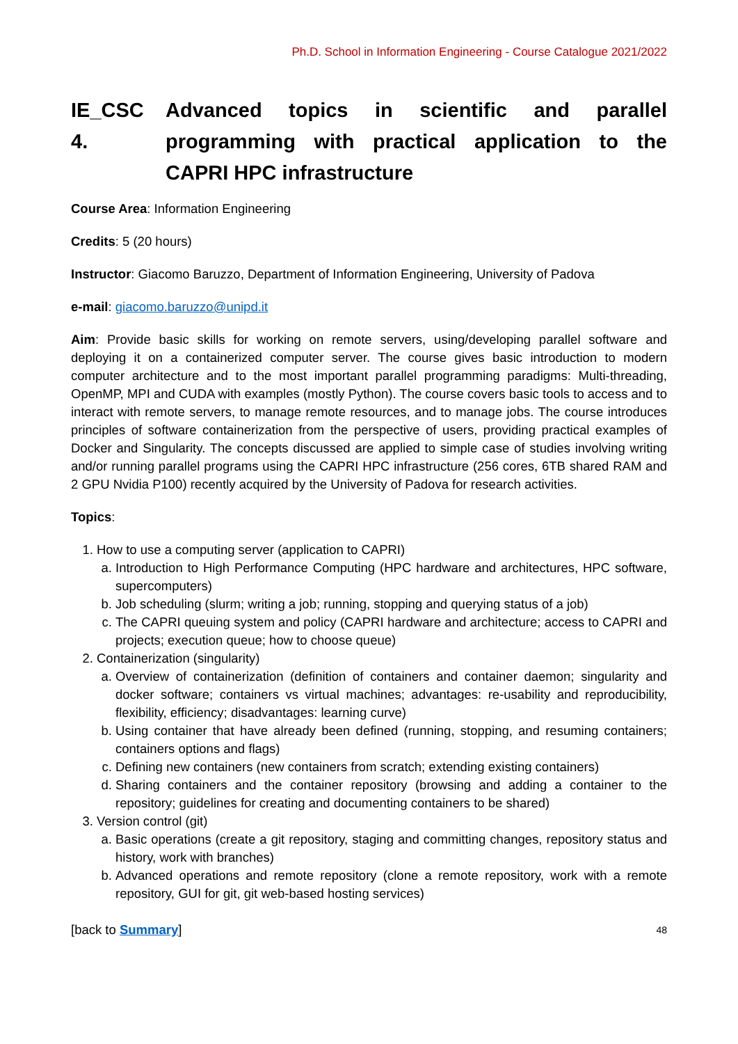Ph.D. School in Information Engineering - Course Catalogue 2021/2022
IE_CSC 4. Advanced topics in scientific and parallel programming with practical application to the CAPRI HPC infrastructure
Course Area: Information Engineering
Credits: 5 (20 hours)
Instructor: Giacomo Baruzzo, Department of Information Engineering, University of Padova
e-mail: giacomo.baruzzo@unipd.it
Aim: Provide basic skills for working on remote servers, using/developing parallel software and deploying it on a containerized computer server. The course gives basic introduction to modern computer architecture and to the most important parallel programming paradigms: Multi-threading, OpenMP, MPI and CUDA with examples (mostly Python). The course covers basic tools to access and to interact with remote servers, to manage remote resources, and to manage jobs. The course introduces principles of software containerization from the perspective of users, providing practical examples of Docker and Singularity. The concepts discussed are applied to simple case of studies involving writing and/or running parallel programs using the CAPRI HPC infrastructure (256 cores, 6TB shared RAM and 2 GPU Nvidia P100) recently acquired by the University of Padova for research activities.
Topics:
1. How to use a computing server (application to CAPRI)
a. Introduction to High Performance Computing (HPC hardware and architectures, HPC software, supercomputers)
b. Job scheduling (slurm; writing a job; running, stopping and querying status of a job)
c. The CAPRI queuing system and policy (CAPRI hardware and architecture; access to CAPRI and projects; execution queue; how to choose queue)
2. Containerization (singularity)
a. Overview of containerization (definition of containers and container daemon; singularity and docker software; containers vs virtual machines; advantages: re-usability and reproducibility, flexibility, efficiency; disadvantages: learning curve)
b. Using container that have already been defined (running, stopping, and resuming containers; containers options and flags)
c. Defining new containers (new containers from scratch; extending existing containers)
d. Sharing containers and the container repository (browsing and adding a container to the repository; guidelines for creating and documenting containers to be shared)
3. Version control (git)
a. Basic operations (create a git repository, staging and committing changes, repository status and history, work with branches)
b. Advanced operations and remote repository (clone a remote repository, work with a remote repository, GUI for git, git web-based hosting services)
[back to Summary] 48